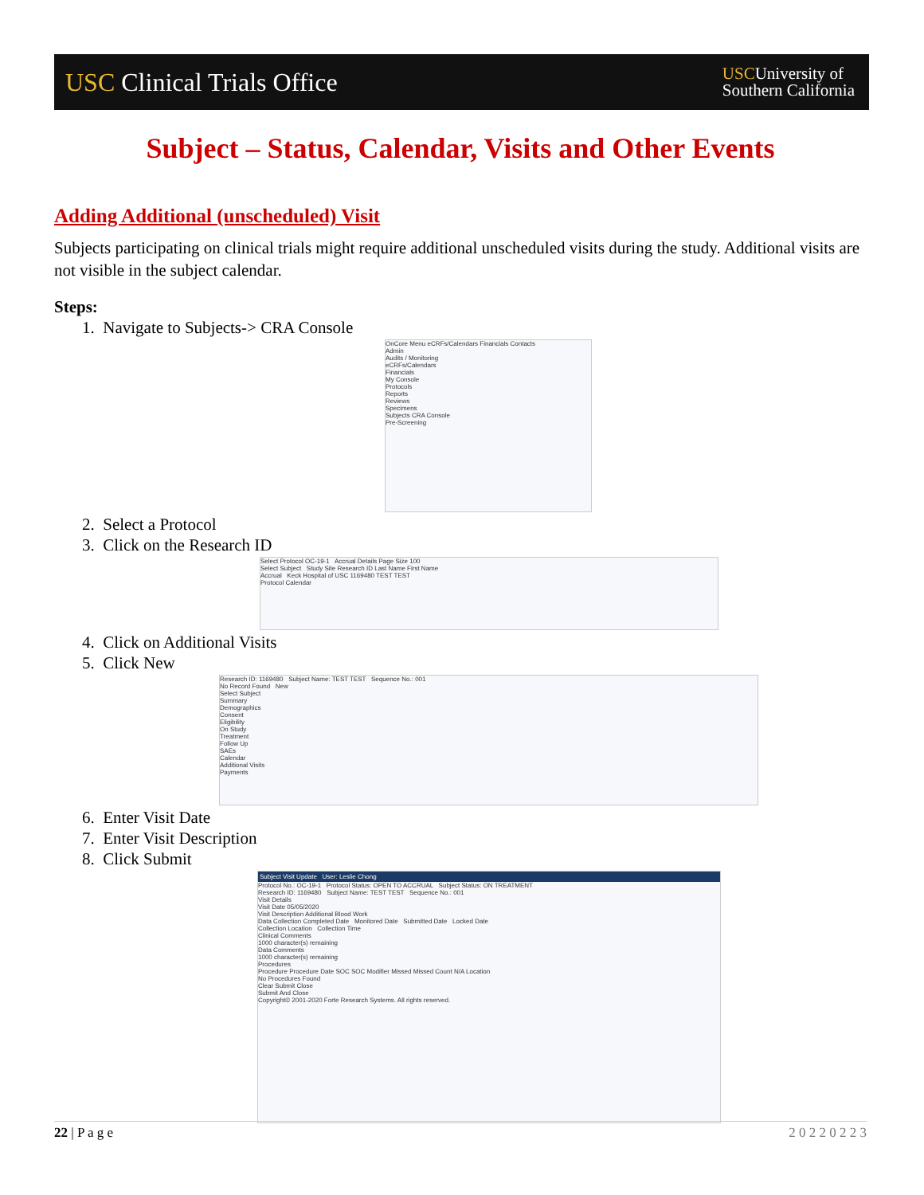USC Clinical Trials Office
USCUniversity of
Southern California
Subject – Status, Calendar, Visits and Other Events
Adding Additional (unscheduled) Visit
Subjects participating on clinical trials might require additional unscheduled visits during the study. Additional visits are not visible in the subject calendar.
Steps:
1. Navigate to Subjects-> CRA Console
OnCore Menu eCRFs/Calendars Financials Contacts
Admin
Audits / Monitoring
eCRFs/Calendars
Financials
My Console
Protocols
Reports
Reviews
Specimens
Subjects CRA Console
Pre-Screening
2. Select a Protocol
3. Click on the Research ID
Select Protocol OC-19-1 Accrual Details Page Size 100
Select Subject Study Site Research ID Last Name First Name
Accrual Keck Hospital of USC 1169480 TEST TEST
Protocol Calendar
4. Click on Additional Visits
5. Click New
Research ID: 1169480 Subject Name: TEST TEST Sequence No.: 001
No Record Found New
Select Subject
Summary
Demographics
Consent
Eligibility
On Study
Treatment
Follow Up
SAEs
Calendar
Additional Visits
Payments
6. Enter Visit Date
7. Enter Visit Description
8. Click Submit
Subject Visit Update User: Leslie Chong
Protocol No.: OC-19-1 Protocol Status: OPEN TO ACCRUAL Subject Status: ON TREATMENT
Research ID: 1169480 Subject Name: TEST TEST Sequence No.: 001
Visit Details
Visit Date 05/05/2020
Visit Description Additional Blood Work
Data Collection Completed Date Monitored Date Submitted Date Locked Date
Collection Location Collection Time
Clinical Comments
1000 character(s) remaining
Data Comments
1000 character(s) remaining
Procedures
Procedure Procedure Date SOC SOC Modifier Missed Missed Count N/A Location
No Procedures Found
Clear Submit Close
Submit And Close
Copyright© 2001-2020 Forte Research Systems. All rights reserved.
22 | P a g e 2 0 2 2 0 2 2 3